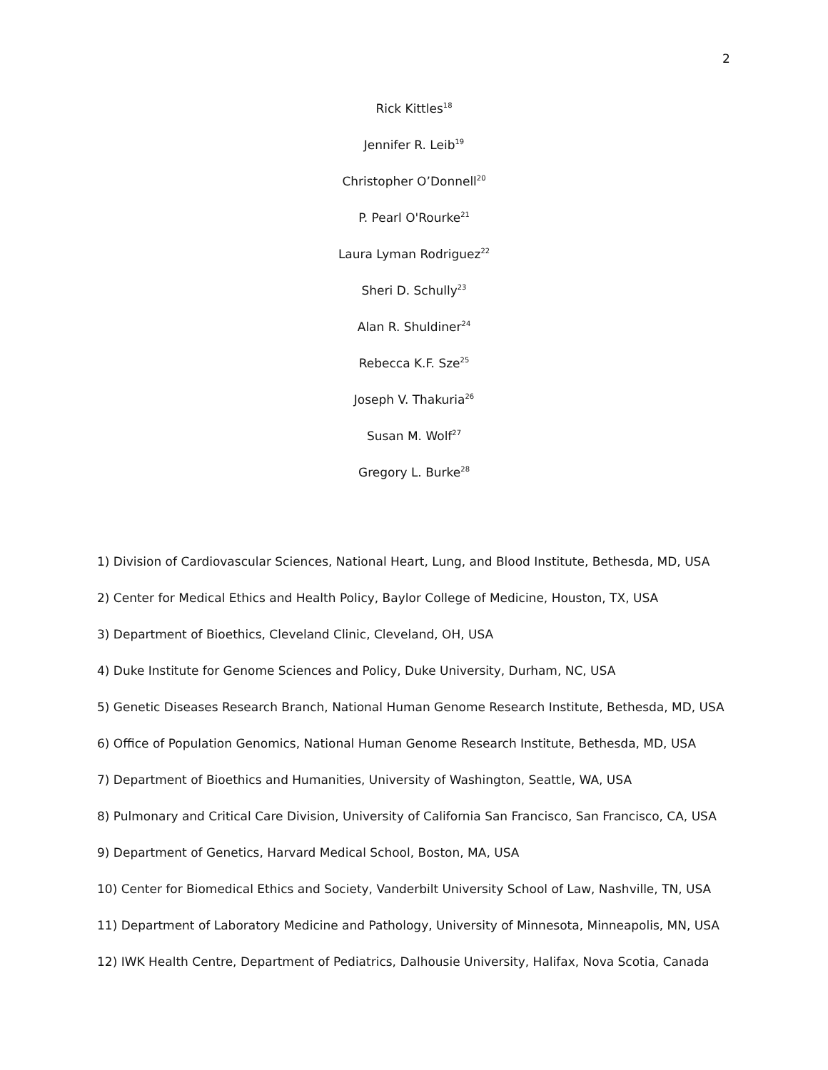2
Rick Kittles<sup>18</sup>
Jennifer R. Leib<sup>19</sup>
Christopher O’Donnell<sup>20</sup>
P. Pearl O'Rourke<sup>21</sup>
Laura Lyman Rodriguez<sup>22</sup>
Sheri D. Schully<sup>23</sup>
Alan R. Shuldiner<sup>24</sup>
Rebecca K.F. Sze<sup>25</sup>
Joseph V. Thakuria<sup>26</sup>
Susan M. Wolf<sup>27</sup>
Gregory L. Burke<sup>28</sup>
1) Division of Cardiovascular Sciences, National Heart, Lung, and Blood Institute, Bethesda, MD, USA
2) Center for Medical Ethics and Health Policy, Baylor College of Medicine, Houston, TX, USA
3) Department of Bioethics, Cleveland Clinic, Cleveland, OH, USA
4) Duke Institute for Genome Sciences and Policy, Duke University, Durham, NC, USA
5) Genetic Diseases Research Branch, National Human Genome Research Institute, Bethesda, MD, USA
6) Office of Population Genomics, National Human Genome Research Institute, Bethesda, MD, USA
7) Department of Bioethics and Humanities, University of Washington, Seattle, WA, USA
8) Pulmonary and Critical Care Division, University of California San Francisco, San Francisco, CA, USA
9) Department of Genetics, Harvard Medical School, Boston, MA, USA
10) Center for Biomedical Ethics and Society, Vanderbilt University School of Law, Nashville, TN, USA
11) Department of Laboratory Medicine and Pathology, University of Minnesota, Minneapolis, MN, USA
12) IWK Health Centre, Department of Pediatrics, Dalhousie University, Halifax, Nova Scotia, Canada